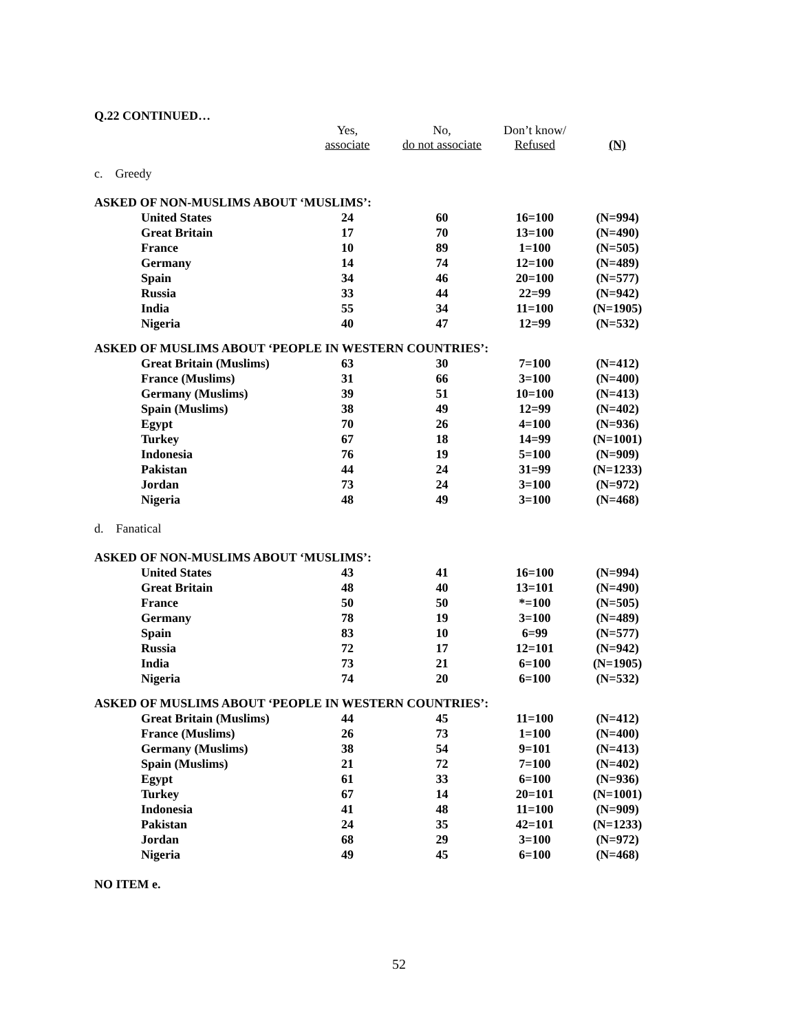Q.22 CONTINUED…
| | Yes, associate | No, do not associate | Don’t know/ Refused | (N) |
| c. Greedy | | | | |
| ASKED OF NON-MUSLIMS ABOUT ‘MUSLIMS’: | | | | |
| United States | 24 | 60 | 16=100 | (N=994) |
| Great Britain | 17 | 70 | 13=100 | (N=490) |
| France | 10 | 89 | 1=100 | (N=505) |
| Germany | 14 | 74 | 12=100 | (N=489) |
| Spain | 34 | 46 | 20=100 | (N=577) |
| Russia | 33 | 44 | 22=99 | (N=942) |
| India | 55 | 34 | 11=100 | (N=1905) |
| Nigeria | 40 | 47 | 12=99 | (N=532) |
| ASKED OF MUSLIMS ABOUT ‘PEOPLE IN WESTERN COUNTRIES’: | | | | |
| Great Britain (Muslims) | 63 | 30 | 7=100 | (N=412) |
| France (Muslims) | 31 | 66 | 3=100 | (N=400) |
| Germany (Muslims) | 39 | 51 | 10=100 | (N=413) |
| Spain (Muslims) | 38 | 49 | 12=99 | (N=402) |
| Egypt | 70 | 26 | 4=100 | (N=936) |
| Turkey | 67 | 18 | 14=99 | (N=1001) |
| Indonesia | 76 | 19 | 5=100 | (N=909) |
| Pakistan | 44 | 24 | 31=99 | (N=1233) |
| Jordan | 73 | 24 | 3=100 | (N=972) |
| Nigeria | 48 | 49 | 3=100 | (N=468) |
| d. Fanatical | | | | |
| ASKED OF NON-MUSLIMS ABOUT ‘MUSLIMS’: | | | | |
| United States | 43 | 41 | 16=100 | (N=994) |
| Great Britain | 48 | 40 | 13=101 | (N=490) |
| France | 50 | 50 | *=100 | (N=505) |
| Germany | 78 | 19 | 3=100 | (N=489) |
| Spain | 83 | 10 | 6=99 | (N=577) |
| Russia | 72 | 17 | 12=101 | (N=942) |
| India | 73 | 21 | 6=100 | (N=1905) |
| Nigeria | 74 | 20 | 6=100 | (N=532) |
| ASKED OF MUSLIMS ABOUT ‘PEOPLE IN WESTERN COUNTRIES’: | | | | |
| Great Britain (Muslims) | 44 | 45 | 11=100 | (N=412) |
| France (Muslims) | 26 | 73 | 1=100 | (N=400) |
| Germany (Muslims) | 38 | 54 | 9=101 | (N=413) |
| Spain (Muslims) | 21 | 72 | 7=100 | (N=402) |
| Egypt | 61 | 33 | 6=100 | (N=936) |
| Turkey | 67 | 14 | 20=101 | (N=1001) |
| Indonesia | 41 | 48 | 11=100 | (N=909) |
| Pakistan | 24 | 35 | 42=101 | (N=1233) |
| Jordan | 68 | 29 | 3=100 | (N=972) |
| Nigeria | 49 | 45 | 6=100 | (N=468) |
NO ITEM e.
52